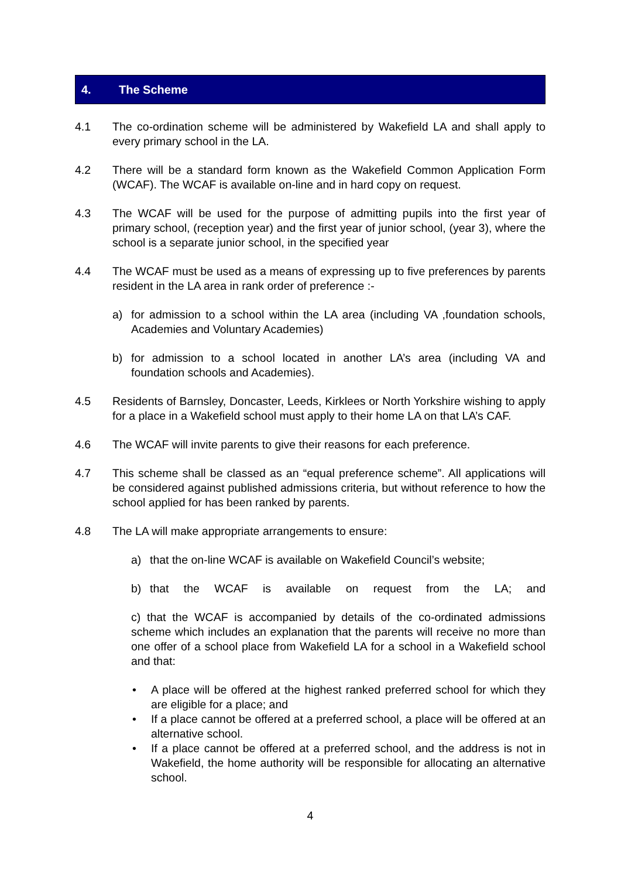4. The Scheme
4.1 The co-ordination scheme will be administered by Wakefield LA and shall apply to every primary school in the LA.
4.2 There will be a standard form known as the Wakefield Common Application Form (WCAF). The WCAF is available on-line and in hard copy on request.
4.3 The WCAF will be used for the purpose of admitting pupils into the first year of primary school, (reception year) and the first year of junior school, (year 3), where the school is a separate junior school, in the specified year
4.4 The WCAF must be used as a means of expressing up to five preferences by parents resident in the LA area in rank order of preference :-
a) for admission to a school within the LA area (including VA ,foundation schools, Academies and Voluntary Academies)
b) for admission to a school located in another LA’s area (including VA and foundation schools and Academies).
4.5 Residents of Barnsley, Doncaster, Leeds, Kirklees or North Yorkshire wishing to apply for a place in a Wakefield school must apply to their home LA on that LA’s CAF.
4.6 The WCAF will invite parents to give their reasons for each preference.
4.7 This scheme shall be classed as an “equal preference scheme”. All applications will be considered against published admissions criteria, but without reference to how the school applied for has been ranked by parents.
4.8 The LA will make appropriate arrangements to ensure:
a) that the on-line WCAF is available on Wakefield Council’s website;
b) that the WCAF is available on request from the LA; and
c) that the WCAF is accompanied by details of the co-ordinated admissions scheme which includes an explanation that the parents will receive no more than one offer of a school place from Wakefield LA for a school in a Wakefield school and that:
• A place will be offered at the highest ranked preferred school for which they are eligible for a place; and
• If a place cannot be offered at a preferred school, a place will be offered at an alternative school.
• If a place cannot be offered at a preferred school, and the address is not in Wakefield, the home authority will be responsible for allocating an alternative school.
4